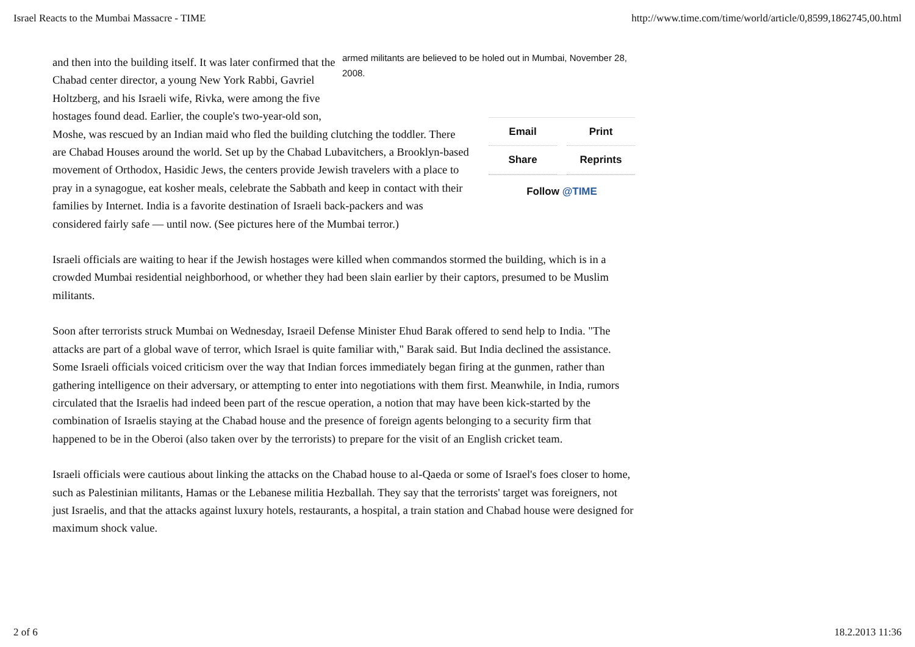Israel Reacts to the Mumbai Massacre - TIME http://www.time.com/time/world/article/0,8599,1862745,00.html
armed militants are believed to be holed out in Mumbai, November 28, 2008.
Email Print
Share Reprints
Follow @TIME
and then into the building itself. It was later confirmed that the Chabad center director, a young New York Rabbi, Gavriel Holtzberg, and his Israeli wife, Rivka, were among the five hostages found dead. Earlier, the couple's two-year-old son, Moshe, was rescued by an Indian maid who fled the building clutching the toddler. There are Chabad Houses around the world. Set up by the Chabad Lubavitchers, a Brooklyn-based movement of Orthodox, Hasidic Jews, the centers provide Jewish travelers with a place to pray in a synagogue, eat kosher meals, celebrate the Sabbath and keep in contact with their families by Internet. India is a favorite destination of Israeli back-packers and was considered fairly safe — until now. (See pictures here of the Mumbai terror.)
Israeli officials are waiting to hear if the Jewish hostages were killed when commandos stormed the building, which is in a crowded Mumbai residential neighborhood, or whether they had been slain earlier by their captors, presumed to be Muslim militants.
Soon after terrorists struck Mumbai on Wednesday, Israeil Defense Minister Ehud Barak offered to send help to India. "The attacks are part of a global wave of terror, which Israel is quite familiar with," Barak said. But India declined the assistance. Some Israeli officials voiced criticism over the way that Indian forces immediately began firing at the gunmen, rather than gathering intelligence on their adversary, or attempting to enter into negotiations with them first. Meanwhile, in India, rumors circulated that the Israelis had indeed been part of the rescue operation, a notion that may have been kick-started by the combination of Israelis staying at the Chabad house and the presence of foreign agents belonging to a security firm that happened to be in the Oberoi (also taken over by the terrorists) to prepare for the visit of an English cricket team.
Israeli officials were cautious about linking the attacks on the Chabad house to al-Qaeda or some of Israel's foes closer to home, such as Palestinian militants, Hamas or the Lebanese militia Hezballah. They say that the terrorists' target was foreigners, not just Israelis, and that the attacks against luxury hotels, restaurants, a hospital, a train station and Chabad house were designed for maximum shock value.
2 of 6 18.2.2013 11:36